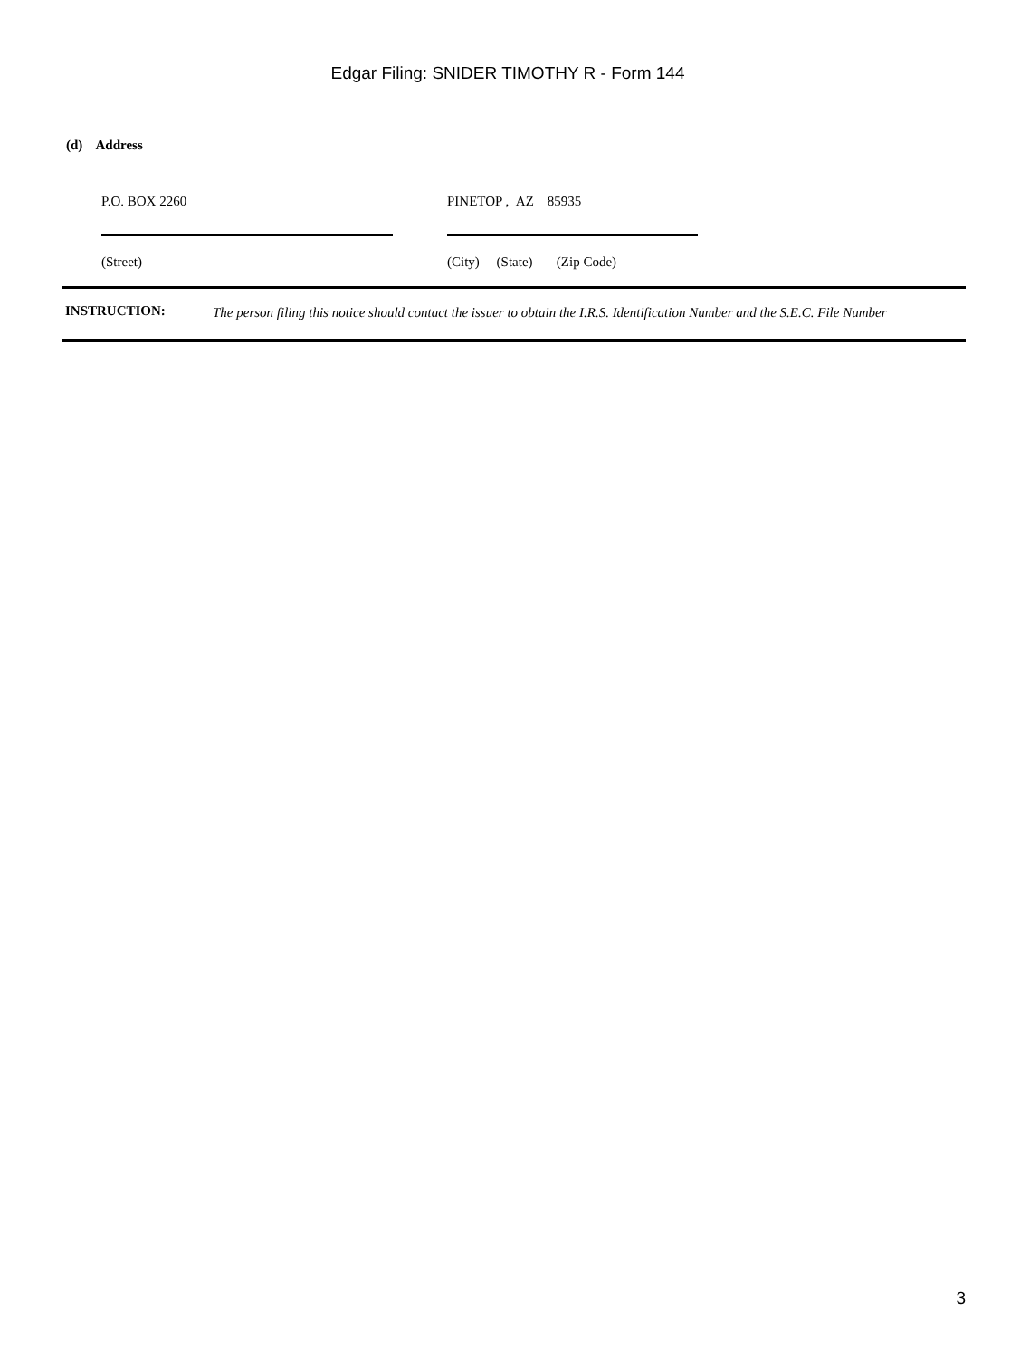Edgar Filing: SNIDER TIMOTHY R - Form 144
(d) Address
P.O. BOX 2260
(Street)
PINETOP , AZ 85935
(City) (State) (Zip Code)
INSTRUCTION: The person filing this notice should contact the issuer to obtain the I.R.S. Identification Number and the S.E.C. File Number
3